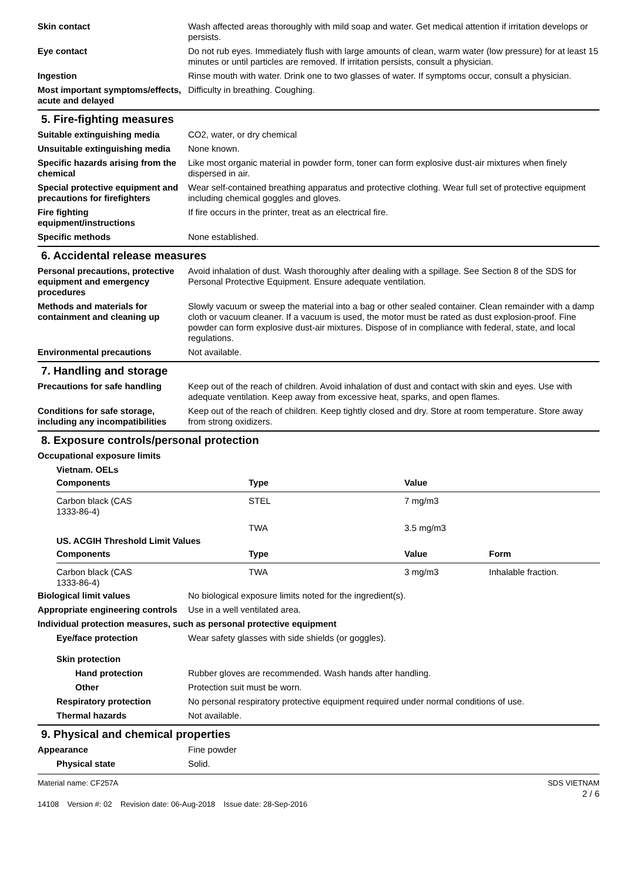Skin contact Wash affected areas thoroughly with mild soap and water. Get medical attention if irritation develops or persists.
Eye contact Do not rub eyes. Immediately flush with large amounts of clean, warm water (low pressure) for at least 15 minutes or until particles are removed. If irritation persists, consult a physician.
Ingestion Rinse mouth with water. Drink one to two glasses of water. If symptoms occur, consult a physician.
Most important symptoms/effects, acute and delayed
Difficulty in breathing. Coughing.
5. Fire-fighting measures
Suitable extinguishing media CO2, water, or dry chemical
Unsuitable extinguishing media
None known.
Specific hazards arising from the chemical
Like most organic material in powder form, toner can form explosive dust-air mixtures when finely dispersed in air.
Special protective equipment and precautions for firefighters
Wear self-contained breathing apparatus and protective clothing. Wear full set of protective equipment including chemical goggles and gloves.
Fire fighting equipment/instructions
If fire occurs in the printer, treat as an electrical fire.
Specific methods None established.
6. Accidental release measures
Personal precautions, protective equipment and emergency procedures
Avoid inhalation of dust. Wash thoroughly after dealing with a spillage. See Section 8 of the SDS for Personal Protective Equipment. Ensure adequate ventilation.
Methods and materials for containment and cleaning up
Slowly vacuum or sweep the material into a bag or other sealed container. Clean remainder with a damp cloth or vacuum cleaner. If a vacuum is used, the motor must be rated as dust explosion-proof. Fine powder can form explosive dust-air mixtures. Dispose of in compliance with federal, state, and local regulations.
Environmental precautions Not available.
7. Handling and storage
Precautions for safe handling
Keep out of the reach of children. Avoid inhalation of dust and contact with skin and eyes. Use with adequate ventilation. Keep away from excessive heat, sparks, and open flames.
Conditions for safe storage, including any incompatibilities
Keep out of the reach of children. Keep tightly closed and dry. Store at room temperature. Store away from strong oxidizers.
8. Exposure controls/personal protection
Occupational exposure limits
Vietnam. OELs
| Components | Type | Value |
| --- | --- | --- |
| Carbon black (CAS 1333-86-4) | STEL | 7 mg/m3 |
| | TWA | 3.5 mg/m3 |
US. ACGIH Threshold Limit Values
| Components | Type | Value | Form |
| --- | --- | --- | --- |
| Carbon black (CAS 1333-86-4) | TWA | 3 mg/m3 | Inhalable fraction. |
Biological limit values No biological exposure limits noted for the ingredient(s).
Appropriate engineering controls
Use in a well ventilated area.
Individual protection measures, such as personal protective equipment
Eye/face protection Wear safety glasses with side shields (or goggles).
Skin protection
Hand protection Rubber gloves are recommended. Wash hands after handling.
Other Protection suit must be worn.
Respiratory protection No personal respiratory protective equipment required under normal conditions of use.
Thermal hazards Not available.
9. Physical and chemical properties
Appearance Fine powder
Physical state Solid.
Material name: CF257A
14108 Version #: 02 Revision date: 06-Aug-2018 Issue date: 28-Sep-2016
SDS VIETNAM
2 / 6